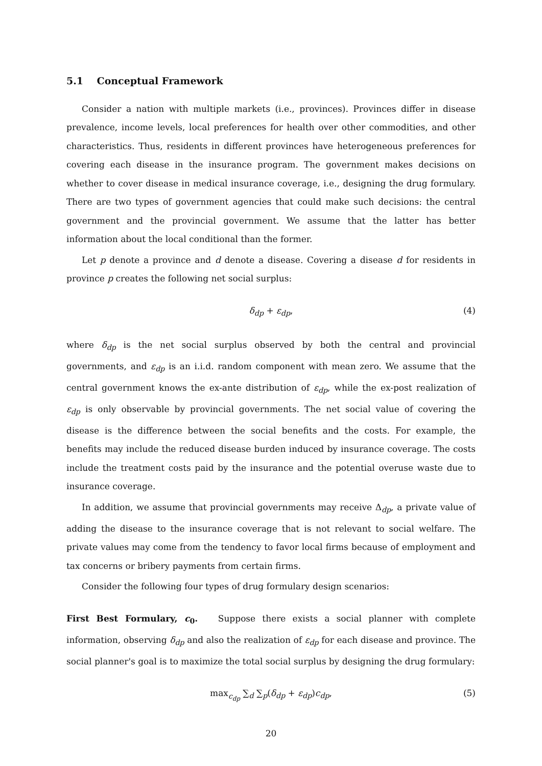5.1 Conceptual Framework
Consider a nation with multiple markets (i.e., provinces). Provinces differ in disease prevalence, income levels, local preferences for health over other commodities, and other characteristics. Thus, residents in different provinces have heterogeneous preferences for covering each disease in the insurance program. The government makes decisions on whether to cover disease in medical insurance coverage, i.e., designing the drug formulary. There are two types of government agencies that could make such decisions: the central government and the provincial government. We assume that the latter has better information about the local conditional than the former.
Let p denote a province and d denote a disease. Covering a disease d for residents in province p creates the following net social surplus:
δ<sub>dp</sub> + ε<sub>dp</sub>, (4)
where δ<sub>dp</sub> is the net social surplus observed by both the central and provincial governments, and ε<sub>dp</sub> is an i.i.d. random component with mean zero. We assume that the central government knows the ex-ante distribution of ε<sub>dp</sub>, while the ex-post realization of ε<sub>dp</sub> is only observable by provincial governments. The net social value of covering the disease is the difference between the social benefits and the costs. For example, the benefits may include the reduced disease burden induced by insurance coverage. The costs include the treatment costs paid by the insurance and the potential overuse waste due to insurance coverage.
In addition, we assume that provincial governments may receive Δ<sub>dp</sub>, a private value of adding the disease to the insurance coverage that is not relevant to social welfare. The private values may come from the tendency to favor local firms because of employment and tax concerns or bribery payments from certain firms.
Consider the following four types of drug formulary design scenarios:
First Best Formulary, c<sub>0</sub>. Suppose there exists a social planner with complete information, observing δ<sub>dp</sub> and also the realization of ε<sub>dp</sub> for each disease and province. The social planner's goal is to maximize the total social surplus by designing the drug formulary:
max<sub>c<sub>dp</sub></sub> ∑<sub>d</sub> ∑<sub>p</sub>(δ<sub>dp</sub> + ε<sub>dp</sub>)c<sub>dp</sub>, (5)
20